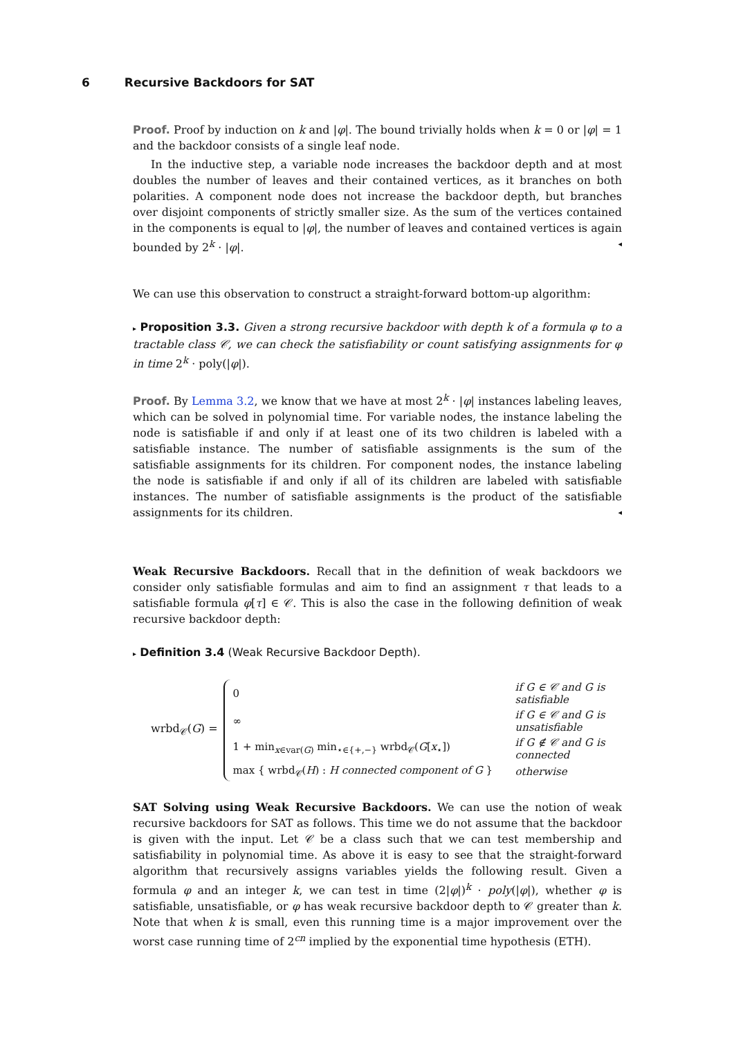6 Recursive Backdoors for SAT
Proof. Proof by induction on k and |φ|. The bound trivially holds when k = 0 or |φ| = 1 and the backdoor consists of a single leaf node.
In the inductive step, a variable node increases the backdoor depth and at most doubles the number of leaves and their contained vertices, as it branches on both polarities. A component node does not increase the backdoor depth, but branches over disjoint components of strictly smaller size. As the sum of the vertices contained in the components is equal to |φ|, the number of leaves and contained vertices is again bounded by 2<sup>k</sup> · |φ|. ◂
We can use this observation to construct a straight-forward bottom-up algorithm:
▸ Proposition 3.3. Given a strong recursive backdoor with depth k of a formula φ to a tractable class 𝒞, we can check the satisfiability or count satisfying assignments for φ in time 2<sup>k</sup> · poly(|φ|).
Proof. By Lemma 3.2, we know that we have at most 2<sup>k</sup> · |φ| instances labeling leaves, which can be solved in polynomial time. For variable nodes, the instance labeling the node is satisfiable if and only if at least one of its two children is labeled with a satisfiable instance. The number of satisfiable assignments is the sum of the satisfiable assignments for its children. For component nodes, the instance labeling the node is satisfiable if and only if all of its children are labeled with satisfiable instances. The number of satisfiable assignments is the product of the satisfiable assignments for its children. ◂
Weak Recursive Backdoors. Recall that in the definition of weak backdoors we consider only satisfiable formulas and aim to find an assignment τ that leads to a satisfiable formula φ[τ] ∈ 𝒞. This is also the case in the following definition of weak recursive backdoor depth:
▸ Definition 3.4 (Weak Recursive Backdoor Depth).
wrbd<sub>𝒞</sub>(G) =
| 0 | if G ∈ 𝒞 and G is satisfiable |
| ∞ | if G ∈ 𝒞 and G is unsatisfiable |
| 1 + min<sub>x∈var(G)</sub> min<sub>⋆∈{+,−}</sub> wrbd<sub>𝒞</sub>( G [ x<sub>⋆</sub>]) | if G ∉ 𝒞 and G is connected |
| max { wrbd<sub>𝒞</sub>( H ) : H connected component of G } | otherwise |
SAT Solving using Weak Recursive Backdoors. We can use the notion of weak recursive backdoors for SAT as follows. This time we do not assume that the backdoor is given with the input. Let 𝒞 be a class such that we can test membership and satisfiability in polynomial time. As above it is easy to see that the straight-forward algorithm that recursively assigns variables yields the following result. Given a formula φ and an integer k, we can test in time (2|φ|)<sup>k</sup> · poly(|φ|), whether φ is satisfiable, unsatisfiable, or φ has weak recursive backdoor depth to 𝒞 greater than k. Note that when k is small, even this running time is a major improvement over the worst case running time of 2<sup>cn</sup> implied by the exponential time hypothesis (ETH).